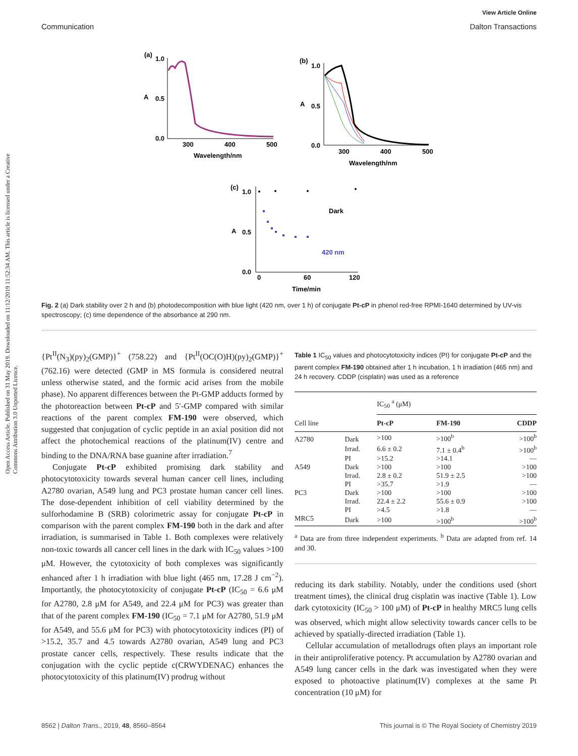View Article Online
Communication Dalton Transactions
Open Access Article. Published on 31 May 2019. Downloaded on 11/12/2019 11:52:34 AM. This article is licensed under a Creative Commons Attribution 3.0 Unported Licence.
(a)
1.0
A
0.5
0.0
300
400
500
Wavelength/nm
(b)
1.0
A
0.5
0.0
300
400
500
Wavelength/nm
(c)
1.0
A
0.5
0.0
0
60
120
Time/min
Dark
420 nm
Fig. 2 (a) Dark stability over 2 h and (b) photodecomposition with blue light (420 nm, over 1 h) of conjugate Pt-cP in phenol red-free RPMI-1640 determined by UV-vis spectroscopy; (c) time dependence of the absorbance at 290 nm.
{Pt<sup>II</sup>(N<sub>3</sub>)(py)<sub>2</sub>(GMP)}<sup>+</sup> (758.22) and {Pt<sup>II</sup>(OC(O)H)(py)<sub>2</sub>(GMP)}<sup>+</sup> (762.16) were detected (GMP in MS formula is considered neutral unless otherwise stated, and the formic acid arises from the mobile phase). No apparent differences between the Pt-GMP adducts formed by the photoreaction between Pt-cP and 5′-GMP compared with similar reactions of the parent complex FM-190 were observed, which suggested that conjugation of cyclic peptide in an axial position did not affect the photochemical reactions of the platinum(IV) centre and binding to the DNA/RNA base guanine after irradiation.<sup>7</sup>
Conjugate Pt-cP exhibited promising dark stability and photocytotoxicity towards several human cancer cell lines, including A2780 ovarian, A549 lung and PC3 prostate human cancer cell lines. The dose-dependent inhibition of cell viability determined by the sulforhodamine B (SRB) colorimetric assay for conjugate Pt-cP in comparison with the parent complex FM-190 both in the dark and after irradiation, is summarised in Table 1. Both complexes were relatively non-toxic towards all cancer cell lines in the dark with IC<sub>50</sub> values >100 μM. However, the cytotoxicity of both complexes was significantly enhanced after 1 h irradiation with blue light (465 nm, 17.28 J cm<sup>−2</sup>). Importantly, the photocytotoxicity of conjugate Pt-cP (IC<sub>50</sub> = 6.6 μM for A2780, 2.8 μM for A549, and 22.4 μM for PC3) was greater than that of the parent complex FM-190 (IC<sub>50</sub> = 7.1 μM for A2780, 51.9 μM for A549, and 55.6 μM for PC3) with photocytotoxicity indices (PI) of >15.2, 35.7 and 4.5 towards A2780 ovarian, A549 lung and PC3 prostate cancer cells, respectively. These results indicate that the conjugation with the cyclic peptide c(CRWYDENAC) enhances the photocytotoxicity of this platinum(IV) prodrug without
Table 1 IC<sub>50</sub> values and photocytotoxicity indices (PI) for conjugate Pt-cP and the parent complex FM-190 obtained after 1 h incubation, 1 h irradiation (465 nm) and 24 h recovery. CDDP (cisplatin) was used as a reference
| | | IC<sub>50</sub> <sup>a</sup> (μM) | | |
| --- | --- | --- | --- | --- |
| Cell line | | Pt-cP | FM-190 | CDDP |
| A2780 | Dark | >100 | >100<sup>b</sup> | >100<sup>b</sup> |
| | Irrad. | 6.6 ± 0.2 | 7.1 ± 0.4<sup>b</sup> | >100<sup>b</sup> |
| | PI | >15.2 | >14.1 | — |
| A549 | Dark | >100 | >100 | >100 |
| | Irrad. | 2.8 ± 0.2 | 51.9 ± 2.5 | >100 |
| | PI | >35.7 | >1.9 | — |
| PC3 | Dark | >100 | >100 | >100 |
| | Irrad. | 22.4 ± 2.2 | 55.6 ± 0.9 | >100 |
| | PI | >4.5 | >1.8 | — |
| MRC5 | Dark | >100 | >100<sup>b</sup> | >100<sup>b</sup> |
<sup>a</sup> Data are from three independent experiments. <sup>b</sup> Data are adapted from ref. 14 and 30.
reducing its dark stability. Notably, under the conditions used (short treatment times), the clinical drug cisplatin was inactive (Table 1). Low dark cytotoxicity (IC<sub>50</sub> > 100 μM) of Pt-cP in healthy MRC5 lung cells was observed, which might allow selectivity towards cancer cells to be achieved by spatially-directed irradiation (Table 1).
Cellular accumulation of metallodrugs often plays an important role in their antiproliferative potency. Pt accumulation by A2780 ovarian and A549 lung cancer cells in the dark was investigated when they were exposed to photoactive platinum(IV) complexes at the same Pt concentration (10 μM) for
8562 | Dalton Trans., 2019, 48, 8560–8564 This journal is © The Royal Society of Chemistry 2019